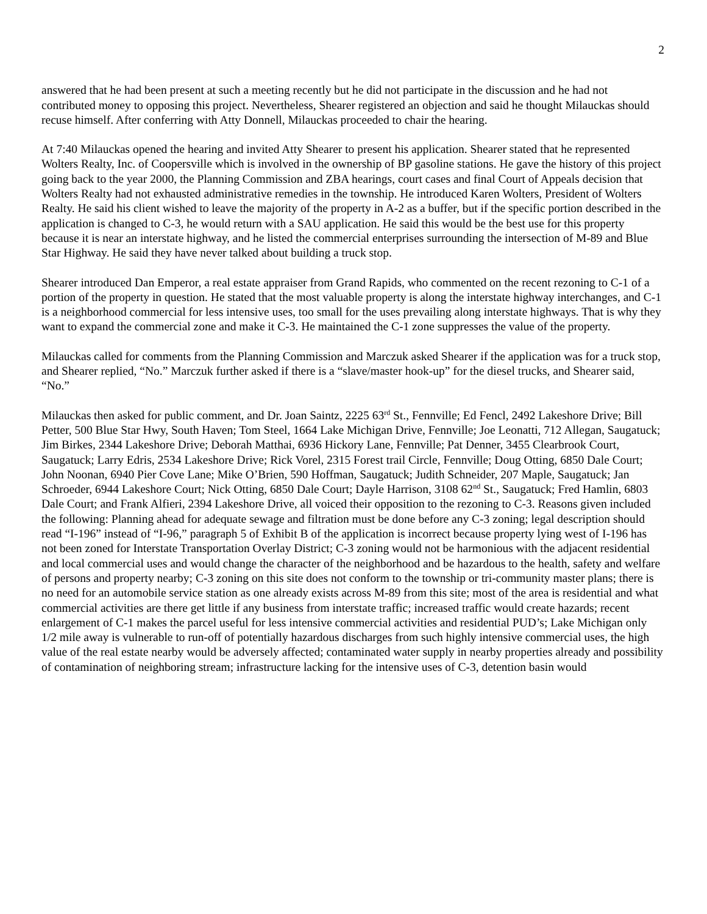2
answered that he had been present at such a meeting recently but he did not participate in the discussion and he had not contributed money to opposing this project. Nevertheless, Shearer registered an objection and said he thought Milauckas should recuse himself. After conferring with Atty Donnell, Milauckas proceeded to chair the hearing.
At 7:40 Milauckas opened the hearing and invited Atty Shearer to present his application. Shearer stated that he represented Wolters Realty, Inc. of Coopersville which is involved in the ownership of BP gasoline stations. He gave the history of this project going back to the year 2000, the Planning Commission and ZBA hearings, court cases and final Court of Appeals decision that Wolters Realty had not exhausted administrative remedies in the township. He introduced Karen Wolters, President of Wolters Realty. He said his client wished to leave the majority of the property in A-2 as a buffer, but if the specific portion described in the application is changed to C-3, he would return with a SAU application. He said this would be the best use for this property because it is near an interstate highway, and he listed the commercial enterprises surrounding the intersection of M-89 and Blue Star Highway. He said they have never talked about building a truck stop.
Shearer introduced Dan Emperor, a real estate appraiser from Grand Rapids, who commented on the recent rezoning to C-1 of a portion of the property in question. He stated that the most valuable property is along the interstate highway interchanges, and C-1 is a neighborhood commercial for less intensive uses, too small for the uses prevailing along interstate highways. That is why they want to expand the commercial zone and make it C-3. He maintained the C-1 zone suppresses the value of the property.
Milauckas called for comments from the Planning Commission and Marczuk asked Shearer if the application was for a truck stop, and Shearer replied, “No.” Marczuk further asked if there is a “slave/master hook-up” for the diesel trucks, and Shearer said, “No.”
Milauckas then asked for public comment, and Dr. Joan Saintz, 2225 63<sup>rd</sup> St., Fennville; Ed Fencl, 2492 Lakeshore Drive; Bill Petter, 500 Blue Star Hwy, South Haven; Tom Steel, 1664 Lake Michigan Drive, Fennville; Joe Leonatti, 712 Allegan, Saugatuck; Jim Birkes, 2344 Lakeshore Drive; Deborah Matthai, 6936 Hickory Lane, Fennville; Pat Denner, 3455 Clearbrook Court, Saugatuck; Larry Edris, 2534 Lakeshore Drive; Rick Vorel, 2315 Forest trail Circle, Fennville; Doug Otting, 6850 Dale Court; John Noonan, 6940 Pier Cove Lane; Mike O’Brien, 590 Hoffman, Saugatuck; Judith Schneider, 207 Maple, Saugatuck; Jan Schroeder, 6944 Lakeshore Court; Nick Otting, 6850 Dale Court; Dayle Harrison, 3108 62<sup>nd</sup> St., Saugatuck; Fred Hamlin, 6803 Dale Court; and Frank Alfieri, 2394 Lakeshore Drive, all voiced their opposition to the rezoning to C-3. Reasons given included the following: Planning ahead for adequate sewage and filtration must be done before any C-3 zoning; legal description should read “I-196” instead of “I-96,” paragraph 5 of Exhibit B of the application is incorrect because property lying west of I-196 has not been zoned for Interstate Transportation Overlay District; C-3 zoning would not be harmonious with the adjacent residential and local commercial uses and would change the character of the neighborhood and be hazardous to the health, safety and welfare of persons and property nearby; C-3 zoning on this site does not conform to the township or tri-community master plans; there is no need for an automobile service station as one already exists across M-89 from this site; most of the area is residential and what commercial activities are there get little if any business from interstate traffic; increased traffic would create hazards; recent enlargement of C-1 makes the parcel useful for less intensive commercial activities and residential PUD’s; Lake Michigan only 1/2 mile away is vulnerable to run-off of potentially hazardous discharges from such highly intensive commercial uses, the high value of the real estate nearby would be adversely affected; contaminated water supply in nearby properties already and possibility of contamination of neighboring stream; infrastructure lacking for the intensive uses of C-3, detention basin would